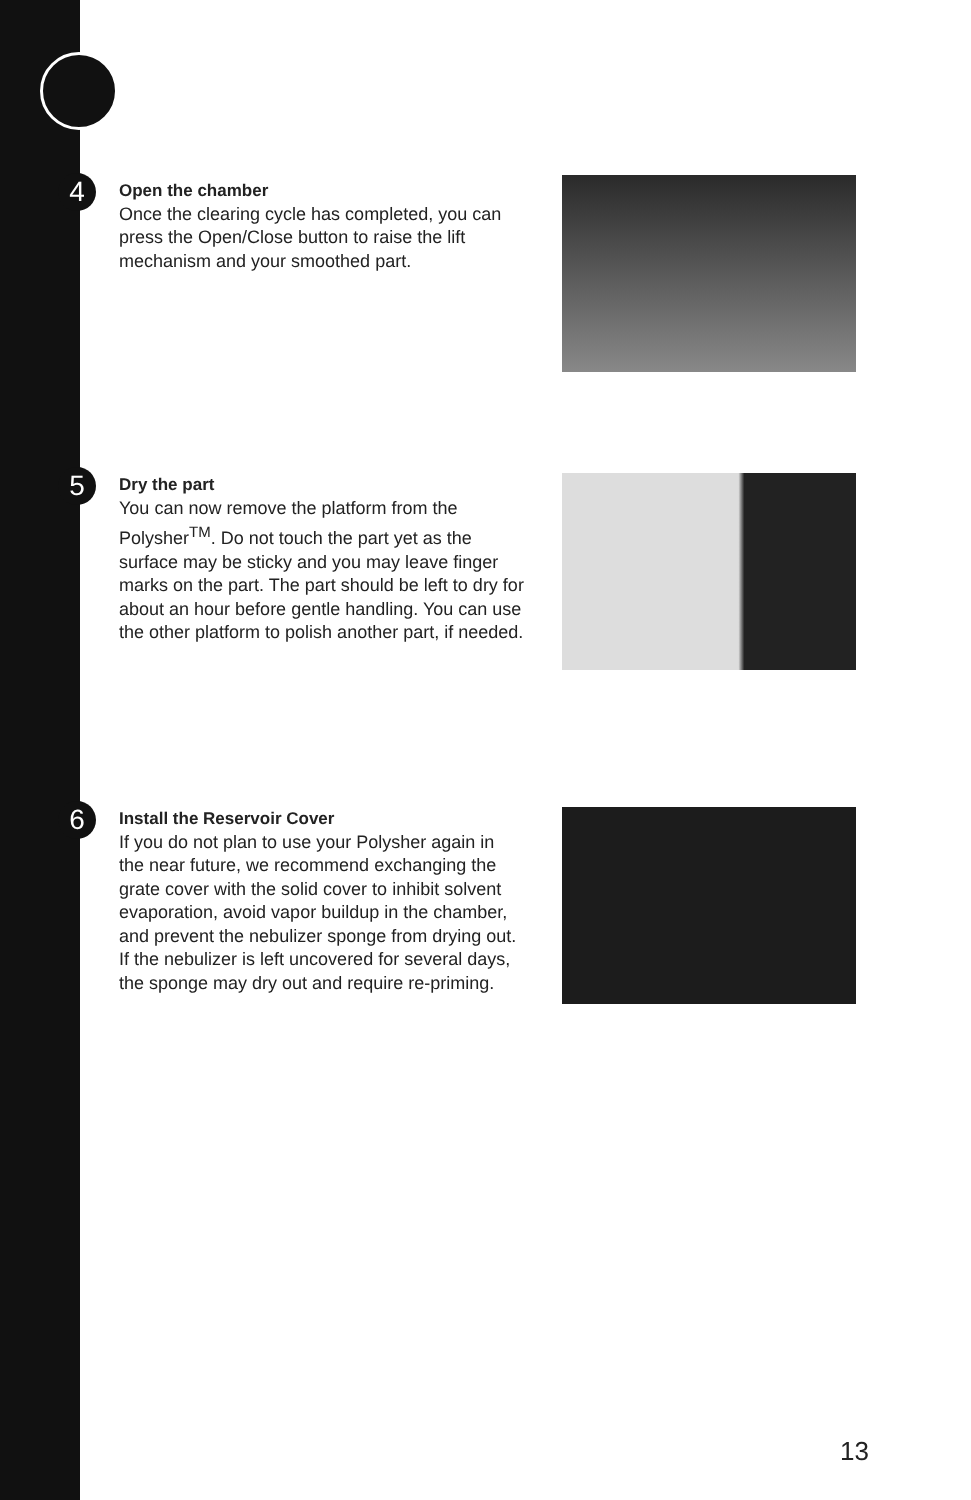4
Open the chamber
Once the clearing cycle has completed, you can press the Open/Close button to raise the lift mechanism and your smoothed part.
5
Dry the part
You can now remove the platform from the Polysher<sup>TM</sup>. Do not touch the part yet as the surface may be sticky and you may leave finger marks on the part. The part should be left to dry for about an hour before gentle handling. You can use the other platform to polish another part, if needed.
6
Install the Reservoir Cover
If you do not plan to use your Polysher again in the near future, we recommend exchanging the grate cover with the solid cover to inhibit solvent evaporation, avoid vapor buildup in the chamber, and prevent the nebulizer sponge from drying out. If the nebulizer is left uncovered for several days, the sponge may dry out and require re-priming.
13